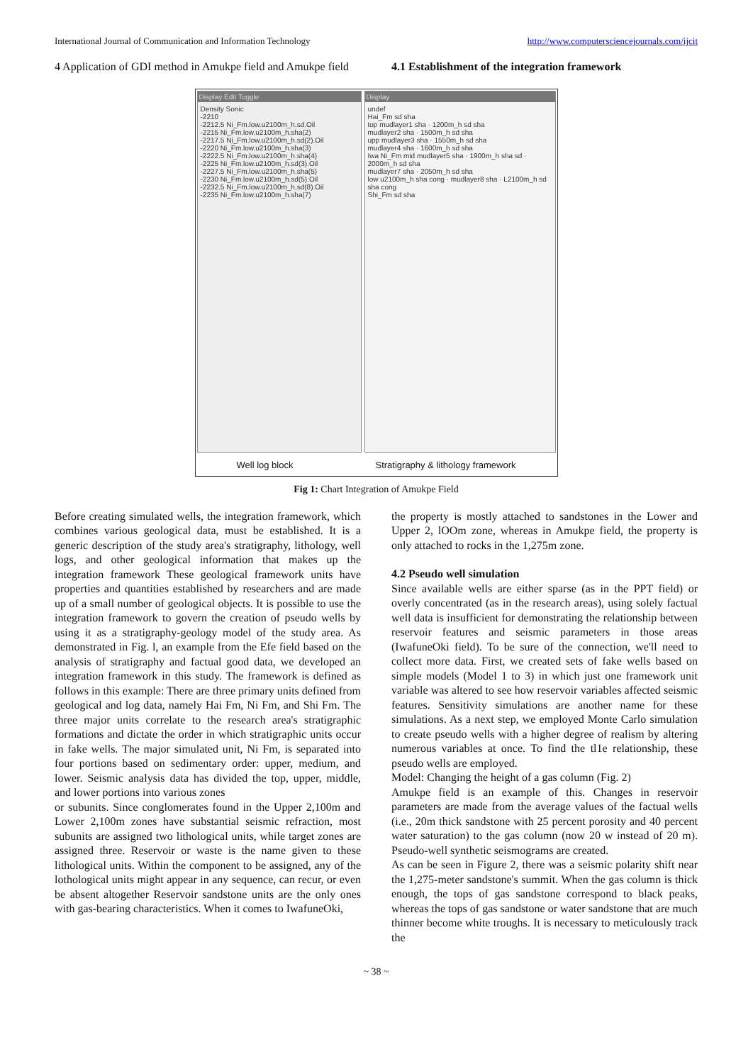International Journal of Communication and Information Technology http://www.computersciencejournals.com/ijcit
4 Application of GDI method in Amukpe field and Amukpe field
4.1 Establishment of the integration framework
Display Edit Toggle
Density Sonic
-2210
-2212.5 Ni_Fm.low.u2100m_h.sd.Oil
-2215 Ni_Fm.low.u2100m_h.sha(2)
-2217.5 Ni_Fm.low.u2100m_h.sd(2).Oil
-2220 Ni_Fm.low.u2100m_h.sha(3)
-2222.5 Ni_Fm.low.u2100m_h.sha(4)
-2225 Ni_Fm.low.u2100m_h.sd(3).Oil
-2227.5 Ni_Fm.low.u2100m_h.sha(5)
-2230 Ni_Fm.low.u2100m_h.sd(5).Oil
-2232.5 Ni_Fm.low.u2100m_h.sd(8).Oil
-2235 Ni_Fm.low.u2100m_h.sha(7)
Display
undef
Hai_Fm sd sha
top mudlayer1 sha · 1200m_h sd sha
mudlayer2 sha · 1500m_h sd sha
upp mudlayer3 sha · 1550m_h sd sha
mudlayer4 sha · 1600m_h sd sha
Iwa Ni_Fm mid mudlayer5 sha · 1900m_h sha sd · 2000m_h sd sha
mudlayer7 sha · 2050m_h sd sha
low u2100m_h sha cong · mudlayer8 sha · L2100m_h sd sha cong
Shi_Fm sd sha
Well log block Stratigraphy & lithology framework
Fig 1: Chart Integration of Amukpe Field
Before creating simulated wells, the integration framework, which combines various geological data, must be established. It is a generic description of the study area's stratigraphy, lithology, well logs, and other geological information that makes up the integration framework These geological framework units have properties and quantities established by researchers and are made up of a small number of geological objects. It is possible to use the integration framework to govern the creation of pseudo wells by using it as a stratigraphy-geology model of the study area. As demonstrated in Fig. l, an example from the Efe field based on the analysis of stratigraphy and factual good data, we developed an integration framework in this study. The framework is defined as follows in this example: There are three primary units defined from geological and log data, namely Hai Fm, Ni Fm, and Shi Fm. The three major units correlate to the research area's stratigraphic formations and dictate the order in which stratigraphic units occur in fake wells. The major simulated unit, Ni Fm, is separated into four portions based on sedimentary order: upper, medium, and lower. Seismic analysis data has divided the top, upper, middle, and lower portions into various zones
or subunits. Since conglomerates found in the Upper 2,100m and Lower 2,100m zones have substantial seismic refraction, most subunits are assigned two lithological units, while target zones are assigned three. Reservoir or waste is the name given to these lithological units. Within the component to be assigned, any of the lothological units might appear in any sequence, can recur, or even be absent altogether Reservoir sandstone units are the only ones with gas-bearing characteristics. When it comes to IwafuneOki,
the property is mostly attached to sandstones in the Lower and Upper 2, lOOm zone, whereas in Amukpe field, the property is only attached to rocks in the 1,275m zone.
4.2 Pseudo well simulation
Since available wells are either sparse (as in the PPT field) or overly concentrated (as in the research areas), using solely factual well data is insufficient for demonstrating the relationship between reservoir features and seismic parameters in those areas (IwafuneOki field). To be sure of the connection, we'll need to collect more data. First, we created sets of fake wells based on simple models (Model 1 to 3) in which just one framework unit variable was altered to see how reservoir variables affected seismic features. Sensitivity simulations are another name for these simulations. As a next step, we employed Monte Carlo simulation to create pseudo wells with a higher degree of realism by altering numerous variables at once. To find the tl1e relationship, these pseudo wells are employed.
Model: Changing the height of a gas column (Fig. 2)
Amukpe field is an example of this. Changes in reservoir parameters are made from the average values of the factual wells (i.e., 20m thick sandstone with 25 percent porosity and 40 percent water saturation) to the gas column (now 20 w instead of 20 m). Pseudo-well synthetic seismograms are created.
As can be seen in Figure 2, there was a seismic polarity shift near the 1,275-meter sandstone's summit. When the gas column is thick enough, the tops of gas sandstone correspond to black peaks, whereas the tops of gas sandstone or water sandstone that are much thinner become white troughs. It is necessary to meticulously track the
~ 38 ~